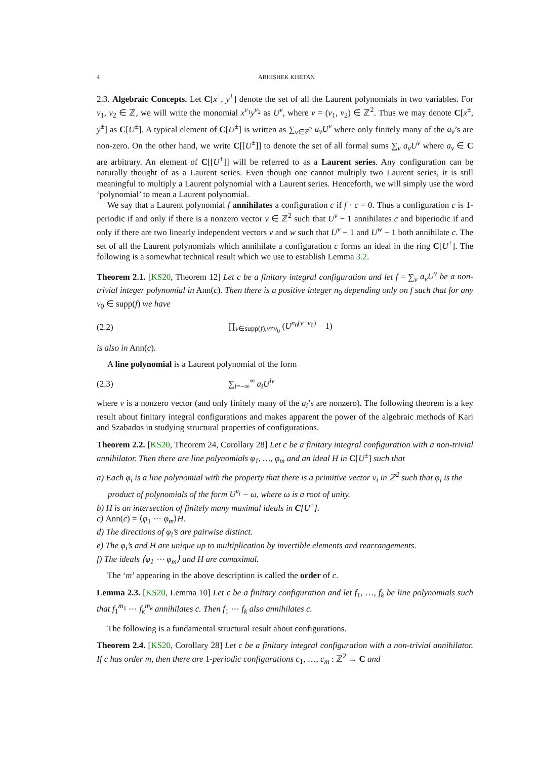4 ABHISHEK KHETAN
2.3. Algebraic Concepts. Let C[x<sup>±</sup>, y<sup>±</sup>] denote the set of all the Laurent polynomials in two variables. For v<sub>1</sub>, v<sub>2</sub> ∈ ℤ, we will write the monomial x<sup>v<sub>1</sub></sup>y<sup>v<sub>2</sub></sup> as U<sup>v</sup>, where v = (v<sub>1</sub>, v<sub>2</sub>) ∈ ℤ<sup>2</sup>. Thus we may denote C[x<sup>±</sup>, y<sup>±</sup>] as C[U<sup>±</sup>]. A typical element of C[U<sup>±</sup>] is written as ∑<sub>v∈ℤ<sup>2</sup></sub> a<sub>v</sub>U<sup>v</sup> where only finitely many of the a<sub>v</sub>’s are non-zero. On the other hand, we write C[[U<sup>±</sup>]] to denote the set of all formal sums ∑<sub>v</sub> a<sub>v</sub>U<sup>v</sup> where a<sub>v</sub> ∈ C are arbitrary. An element of C[[U<sup>±</sup>]] will be referred to as a Laurent series. Any configuration can be naturally thought of as a Laurent series. Even though one cannot multiply two Laurent series, it is still meaningful to multiply a Laurent polynomial with a Laurent series. Henceforth, we will simply use the word ‘polynomial’ to mean a Laurent polynomial.
We say that a Laurent polynomial f annihilates a configuration c if f · c = 0. Thus a configuration c is 1-periodic if and only if there is a nonzero vector v ∈ ℤ<sup>2</sup> such that U<sup>v</sup> − 1 annihilates c and biperiodic if and only if there are two linearly independent vectors v and w such that U<sup>v</sup> − 1 and U<sup>w</sup> − 1 both annihilate c. The set of all the Laurent polynomials which annihilate a configuration c forms an ideal in the ring C[U<sup>±</sup>]. The following is a somewhat technical result which we use to establish Lemma 3.2.
Theorem 2.1. [KS20, Theorem 12] Let c be a finitary integral configuration and let f = ∑<sub>v</sub> a<sub>v</sub>U<sup>v</sup> be a non-trivial integer polynomial in Ann(c). Then there is a positive integer n<sub>0</sub> depending only on f such that for any v<sub>0</sub> ∈ supp(f) we have
(2.2) ∏<sub>v∈supp(f),v≠v<sub>0</sub></sub> (U<sup>n<sub>0</sub>(v−v<sub>0</sub>)</sup> − 1)
is also in Ann(c).
A line polynomial is a Laurent polynomial of the form
(2.3) ∑<sub>i=−∞</sub><sup>∞</sup> a<sub>i</sub>U<sup>iv</sup>
where v is a nonzero vector (and only finitely many of the a<sub>i</sub>’s are nonzero). The following theorem is a key result about finitary integral configurations and makes apparent the power of the algebraic methods of Kari and Szabados in studying structural properties of configurations.
Theorem 2.2. [KS20, Theorem 24, Corollary 28] Let c be a finitary integral configuration with a non-trivial annihilator. Then there are line polynomials φ<sub>1</sub>, …, φ<sub>m</sub> and an ideal H in C[U<sup>±</sup>] such that
a) Each φ<sub>i</sub> is a line polynomial with the property that there is a primitive vector v<sub>i</sub> in ℤ<sup>2</sup> such that φ<sub>i</sub> is the product of polynomials of the form U<sup>v<sub>i</sub></sup> − ω, where ω is a root of unity.
b) H is an intersection of finitely many maximal ideals in C[U<sup>±</sup>].
c) Ann(c) = ⟨φ<sub>1</sub> ⋯ φ<sub>m</sub>⟩H.
d) The directions of φ<sub>i</sub>’s are pairwise distinct.
e) The φ<sub>i</sub>’s and H are unique up to multiplication by invertible elements and rearrangements.
f) The ideals ⟨φ<sub>1</sub> ⋯ φ<sub>m</sub>⟩ and H are comaximal.
The ‘m’ appearing in the above description is called the order of c.
Lemma 2.3. [KS20, Lemma 10] Let c be a finitary configuration and let f<sub>1</sub>, …, f<sub>k</sub> be line polynomials such that f<sub>1</sub><sup>m<sub>1</sub></sup> ⋯ f<sub>k</sub><sup>m<sub>k</sub></sup> annihilates c. Then f<sub>1</sub> ⋯ f<sub>k</sub> also annihilates c.
The following is a fundamental structural result about configurations.
Theorem 2.4. [KS20, Corollary 28] Let c be a finitary integral configuration with a non-trivial annihilator. If c has order m, then there are 1-periodic configurations c<sub>1</sub>, …, c<sub>m</sub> : ℤ<sup>2</sup> → C and